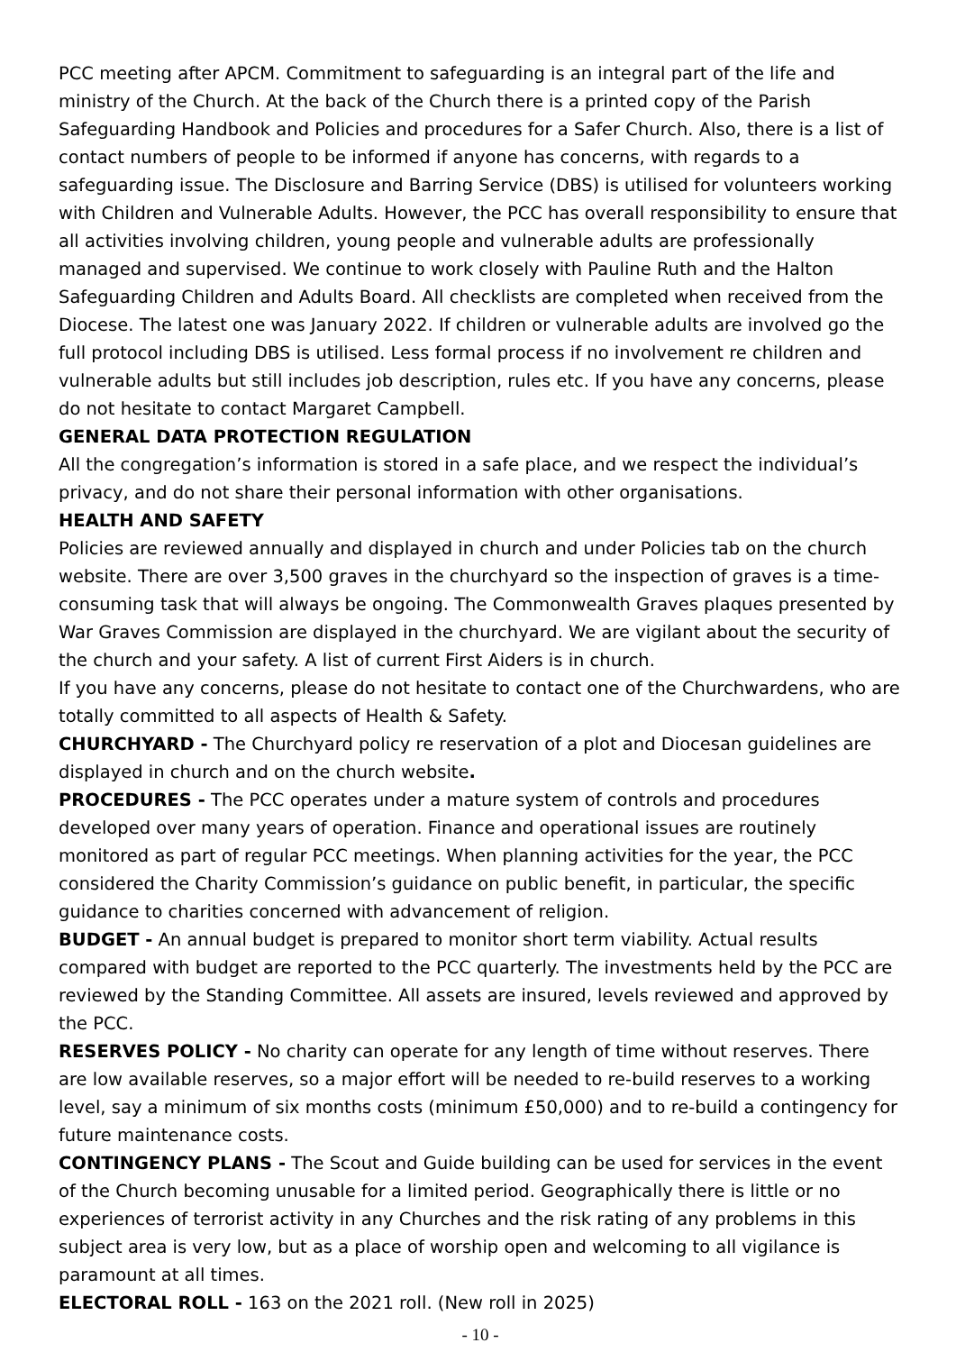PCC meeting after APCM. Commitment to safeguarding is an integral part of the life and ministry of the Church. At the back of the Church there is a printed copy of the Parish Safeguarding Handbook and Policies and procedures for a Safer Church. Also, there is a list of contact numbers of people to be informed if anyone has concerns, with regards to a safeguarding issue. The Disclosure and Barring Service (DBS) is utilised for volunteers working with Children and Vulnerable Adults. However, the PCC has overall responsibility to ensure that all activities involving children, young people and vulnerable adults are professionally managed and supervised. We continue to work closely with Pauline Ruth and the Halton Safeguarding Children and Adults Board. All checklists are completed when received from the Diocese. The latest one was January 2022. If children or vulnerable adults are involved go the full protocol including DBS is utilised. Less formal process if no involvement re children and vulnerable adults but still includes job description, rules etc. If you have any concerns, please do not hesitate to contact Margaret Campbell.
GENERAL DATA PROTECTION REGULATION
All the congregation’s information is stored in a safe place, and we respect the individual’s privacy, and do not share their personal information with other organisations.
HEALTH AND SAFETY
Policies are reviewed annually and displayed in church and under Policies tab on the church website. There are over 3,500 graves in the churchyard so the inspection of graves is a time-consuming task that will always be ongoing. The Commonwealth Graves plaques presented by War Graves Commission are displayed in the churchyard. We are vigilant about the security of the church and your safety. A list of current First Aiders is in church.
If you have any concerns, please do not hesitate to contact one of the Churchwardens, who are totally committed to all aspects of Health & Safety.
CHURCHYARD - The Churchyard policy re reservation of a plot and Diocesan guidelines are displayed in church and on the church website.
PROCEDURES - The PCC operates under a mature system of controls and procedures developed over many years of operation. Finance and operational issues are routinely monitored as part of regular PCC meetings. When planning activities for the year, the PCC considered the Charity Commission’s guidance on public benefit, in particular, the specific guidance to charities concerned with advancement of religion.
BUDGET - An annual budget is prepared to monitor short term viability. Actual results compared with budget are reported to the PCC quarterly. The investments held by the PCC are reviewed by the Standing Committee. All assets are insured, levels reviewed and approved by the PCC.
RESERVES POLICY - No charity can operate for any length of time without reserves. There are low available reserves, so a major effort will be needed to re-build reserves to a working level, say a minimum of six months costs (minimum £50,000) and to re-build a contingency for future maintenance costs.
CONTINGENCY PLANS - The Scout and Guide building can be used for services in the event of the Church becoming unusable for a limited period. Geographically there is little or no experiences of terrorist activity in any Churches and the risk rating of any problems in this subject area is very low, but as a place of worship open and welcoming to all vigilance is paramount at all times.
ELECTORAL ROLL - 163 on the 2021 roll. (New roll in 2025)
- 10 -